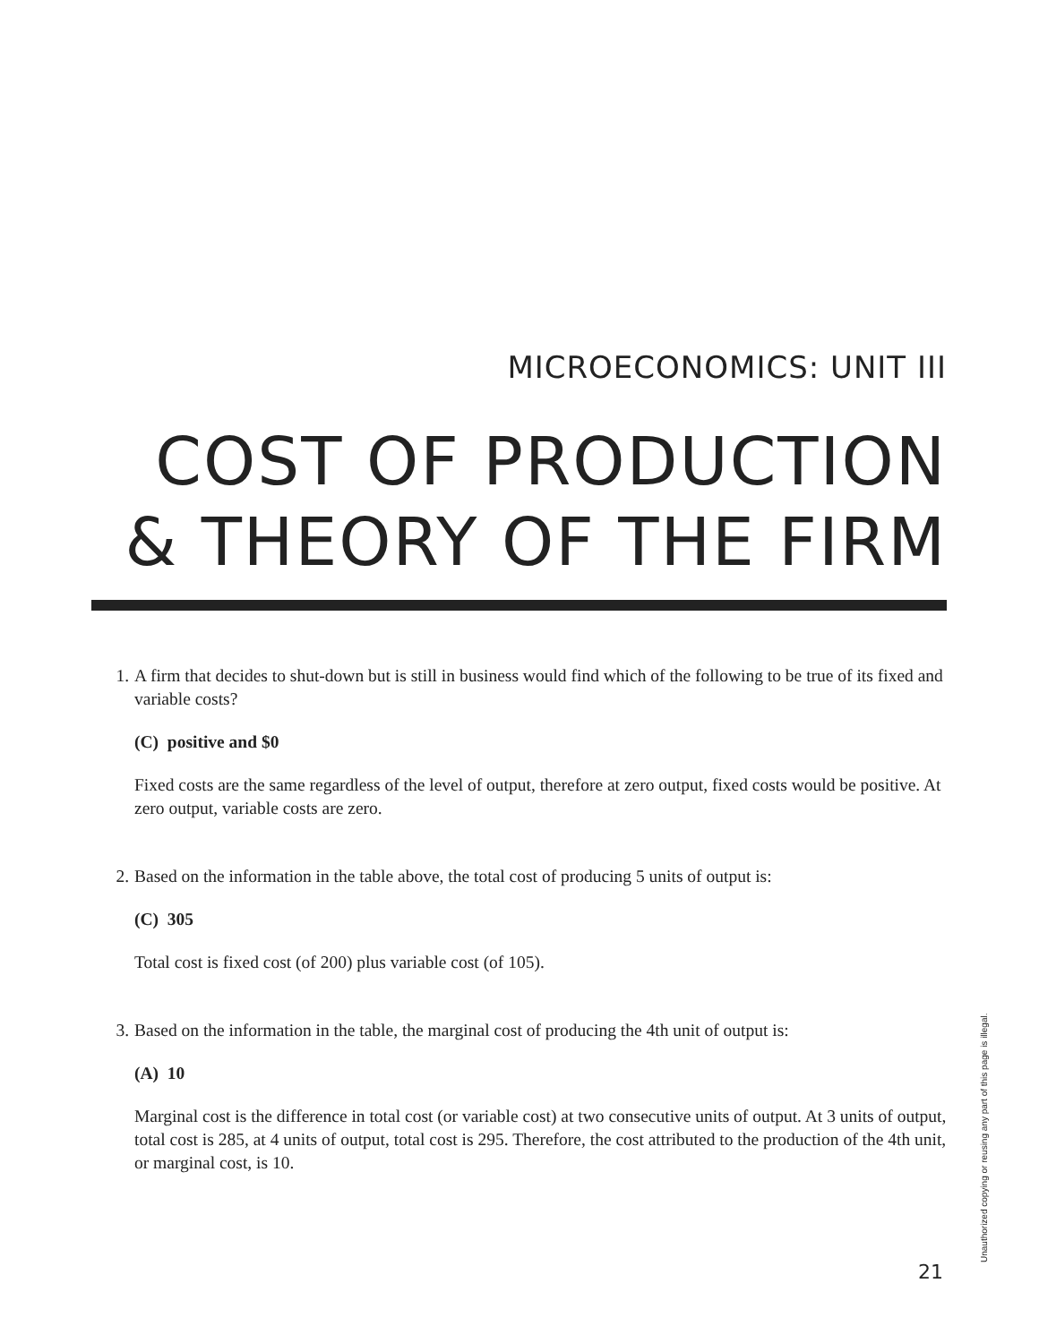MICROECONOMICS: UNIT III
COST OF PRODUCTION
& THEORY OF THE FIRM
1. A firm that decides to shut-down but is still in business would find which of the following to be true of its fixed and variable costs?
(C) positive and $0
Fixed costs are the same regardless of the level of output, therefore at zero output, fixed costs would be positive. At zero output, variable costs are zero.
2. Based on the information in the table above, the total cost of producing 5 units of output is:
(C) 305
Total cost is fixed cost (of 200) plus variable cost (of 105).
3. Based on the information in the table, the marginal cost of producing the 4th unit of output is:
(A) 10
Marginal cost is the difference in total cost (or variable cost) at two consecutive units of output. At 3 units of output, total cost is 285, at 4 units of output, total cost is 295. Therefore, the cost attributed to the production of the 4th unit, or marginal cost, is 10.
21
Unauthorized copying or reusing any part of this page is illegal.